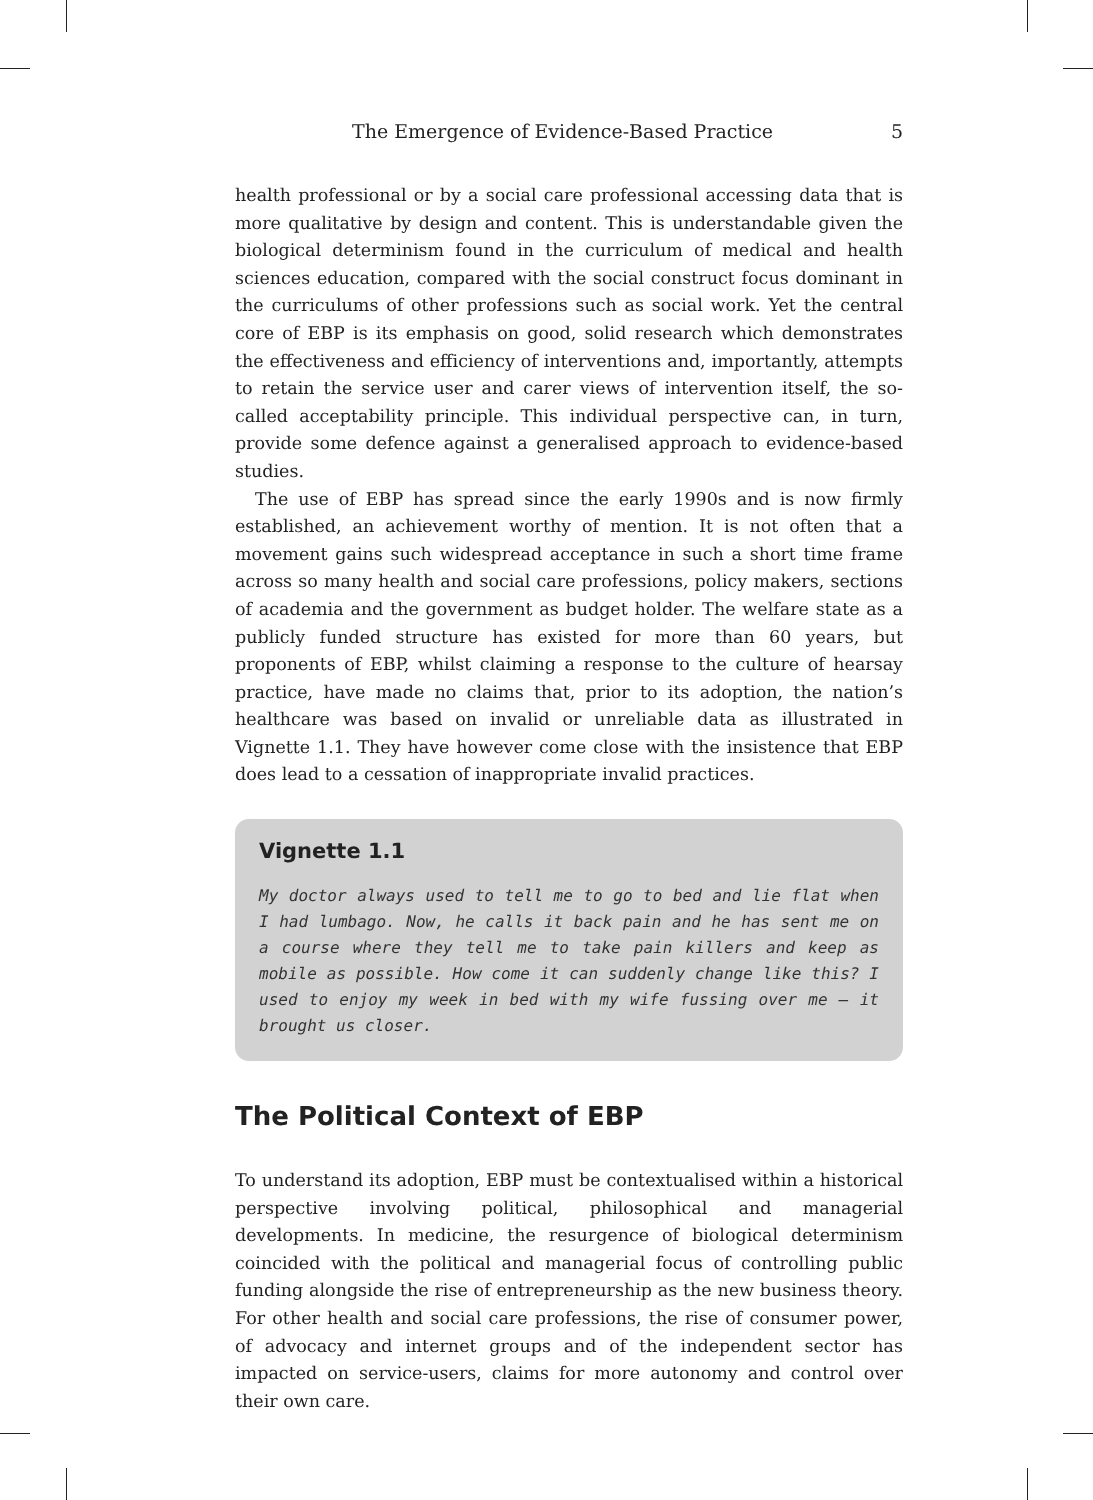The Emergence of Evidence-Based Practice 5
health professional or by a social care professional accessing data that is more qualitative by design and content. This is understandable given the biological determinism found in the curriculum of medical and health sciences education, compared with the social construct focus dominant in the curriculums of other professions such as social work. Yet the central core of EBP is its emphasis on good, solid research which demonstrates the effectiveness and efficiency of interventions and, importantly, attempts to retain the service user and carer views of intervention itself, the so-called acceptability principle. This individual perspective can, in turn, provide some defence against a generalised approach to evidence-based studies.
The use of EBP has spread since the early 1990s and is now firmly established, an achievement worthy of mention. It is not often that a movement gains such widespread acceptance in such a short time frame across so many health and social care professions, policy makers, sections of academia and the government as budget holder. The welfare state as a publicly funded structure has existed for more than 60 years, but proponents of EBP, whilst claiming a response to the culture of hearsay practice, have made no claims that, prior to its adoption, the nation’s healthcare was based on invalid or unreliable data as illustrated in Vignette 1.1. They have however come close with the insistence that EBP does lead to a cessation of inappropriate invalid practices.
Vignette 1.1
My doctor always used to tell me to go to bed and lie flat when I had lumbago. Now, he calls it back pain and he has sent me on a course where they tell me to take pain killers and keep as mobile as possible. How come it can suddenly change like this? I used to enjoy my week in bed with my wife fussing over me – it brought us closer.
The Political Context of EBP
To understand its adoption, EBP must be contextualised within a historical perspective involving political, philosophical and managerial developments. In medicine, the resurgence of biological determinism coincided with the political and managerial focus of controlling public funding alongside the rise of entrepreneurship as the new business theory. For other health and social care professions, the rise of consumer power, of advocacy and internet groups and of the independent sector has impacted on service-users, claims for more autonomy and control over their own care.